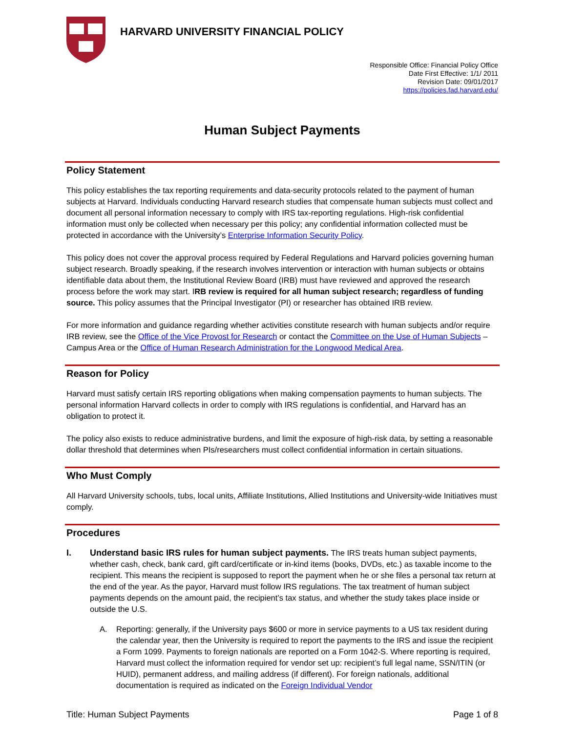HARVARD UNIVERSITY FINANCIAL POLICY
Responsible Office: Financial Policy Office
Date First Effective: 1/1/ 2011
Revision Date: 09/01/2017
https://policies.fad.harvard.edu/
Human Subject Payments
Policy Statement
This policy establishes the tax reporting requirements and data-security protocols related to the payment of human subjects at Harvard. Individuals conducting Harvard research studies that compensate human subjects must collect and document all personal information necessary to comply with IRS tax-reporting regulations. High-risk confidential information must only be collected when necessary per this policy; any confidential information collected must be protected in accordance with the University’s Enterprise Information Security Policy.
This policy does not cover the approval process required by Federal Regulations and Harvard policies governing human subject research. Broadly speaking, if the research involves intervention or interaction with human subjects or obtains identifiable data about them, the Institutional Review Board (IRB) must have reviewed and approved the research process before the work may start. IRB review is required for all human subject research; regardless of funding source. This policy assumes that the Principal Investigator (PI) or researcher has obtained IRB review.
For more information and guidance regarding whether activities constitute research with human subjects and/or require IRB review, see the Office of the Vice Provost for Research or contact the Committee on the Use of Human Subjects – Campus Area or the Office of Human Research Administration for the Longwood Medical Area.
Reason for Policy
Harvard must satisfy certain IRS reporting obligations when making compensation payments to human subjects. The personal information Harvard collects in order to comply with IRS regulations is confidential, and Harvard has an obligation to protect it.
The policy also exists to reduce administrative burdens, and limit the exposure of high-risk data, by setting a reasonable dollar threshold that determines when PIs/researchers must collect confidential information in certain situations.
Who Must Comply
All Harvard University schools, tubs, local units, Affiliate Institutions, Allied Institutions and University-wide Initiatives must comply.
Procedures
I. Understand basic IRS rules for human subject payments. The IRS treats human subject payments, whether cash, check, bank card, gift card/certificate or in-kind items (books, DVDs, etc.) as taxable income to the recipient. This means the recipient is supposed to report the payment when he or she files a personal tax return at the end of the year. As the payor, Harvard must follow IRS regulations. The tax treatment of human subject payments depends on the amount paid, the recipient’s tax status, and whether the study takes place inside or outside the U.S.
A. Reporting: generally, if the University pays $600 or more in service payments to a US tax resident during the calendar year, then the University is required to report the payments to the IRS and issue the recipient a Form 1099. Payments to foreign nationals are reported on a Form 1042-S. Where reporting is required, Harvard must collect the information required for vendor set up: recipient’s full legal name, SSN/ITIN (or HUID), permanent address, and mailing address (if different). For foreign nationals, additional documentation is required as indicated on the Foreign Individual Vendor
Title: Human Subject Payments Page 1 of 8